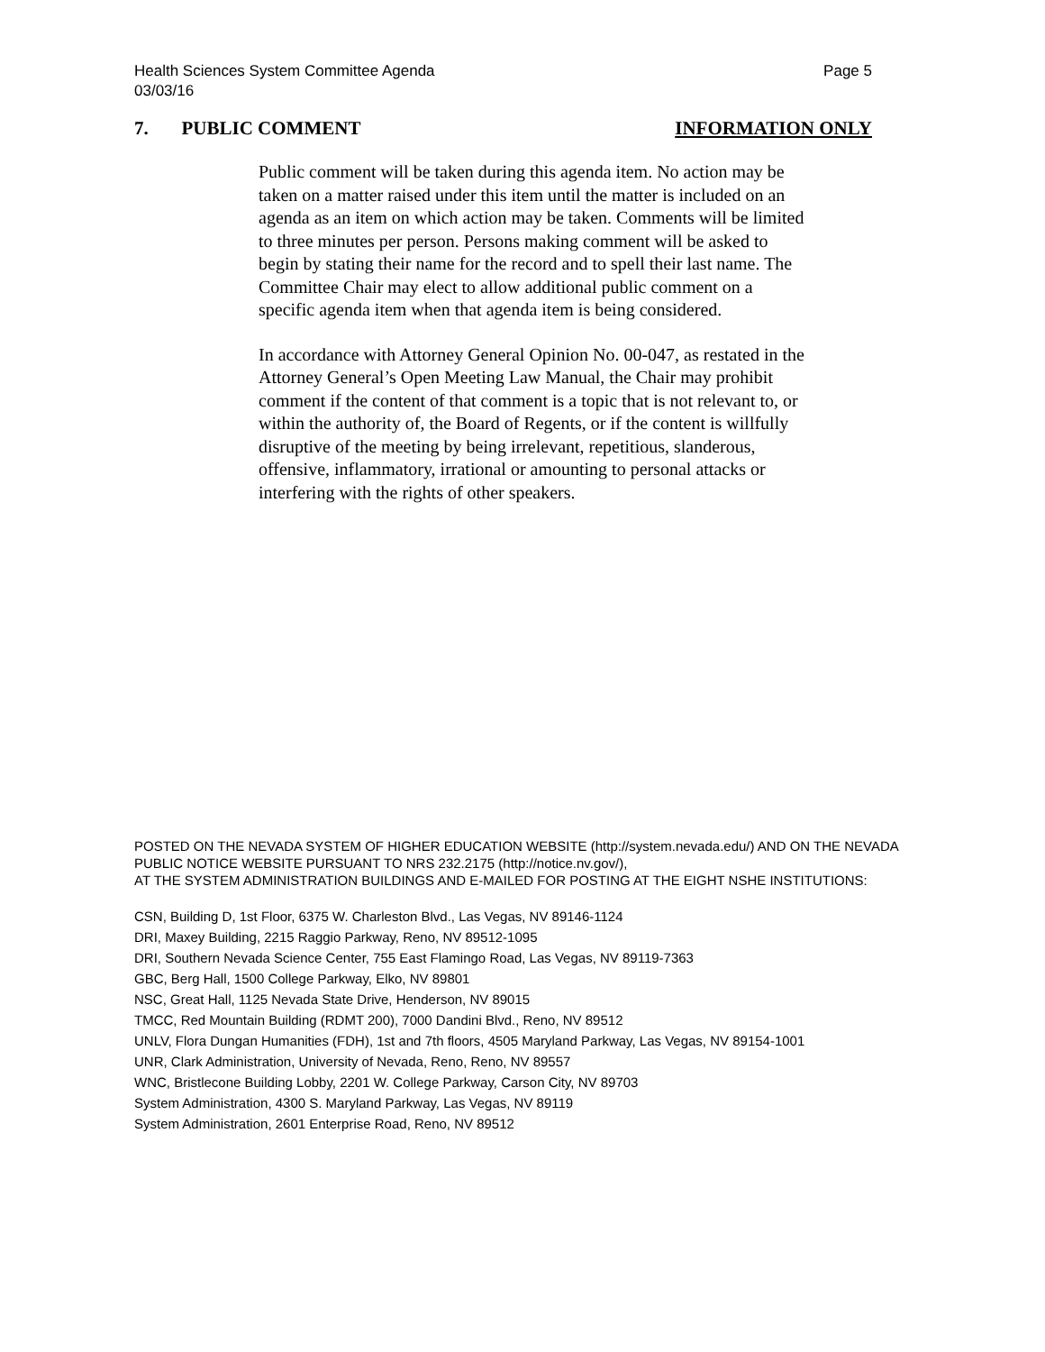Health Sciences System Committee Agenda
03/03/16
Page 5
7. PUBLIC COMMENT INFORMATION ONLY
Public comment will be taken during this agenda item. No action may be taken on a matter raised under this item until the matter is included on an agenda as an item on which action may be taken. Comments will be limited to three minutes per person. Persons making comment will be asked to begin by stating their name for the record and to spell their last name. The Committee Chair may elect to allow additional public comment on a specific agenda item when that agenda item is being considered.
In accordance with Attorney General Opinion No. 00-047, as restated in the Attorney General’s Open Meeting Law Manual, the Chair may prohibit comment if the content of that comment is a topic that is not relevant to, or within the authority of, the Board of Regents, or if the content is willfully disruptive of the meeting by being irrelevant, repetitious, slanderous, offensive, inflammatory, irrational or amounting to personal attacks or interfering with the rights of other speakers.
POSTED ON THE NEVADA SYSTEM OF HIGHER EDUCATION WEBSITE (http://system.nevada.edu/) AND ON THE NEVADA PUBLIC NOTICE WEBSITE PURSUANT TO NRS 232.2175 (http://notice.nv.gov/),
AT THE SYSTEM ADMINISTRATION BUILDINGS AND E-MAILED FOR POSTING AT THE EIGHT NSHE INSTITUTIONS:
CSN, Building D, 1st Floor, 6375 W. Charleston Blvd., Las Vegas, NV 89146-1124
DRI, Maxey Building, 2215 Raggio Parkway, Reno, NV 89512-1095
DRI, Southern Nevada Science Center, 755 East Flamingo Road, Las Vegas, NV 89119-7363
GBC, Berg Hall, 1500 College Parkway, Elko, NV 89801
NSC, Great Hall, 1125 Nevada State Drive, Henderson, NV 89015
TMCC, Red Mountain Building (RDMT 200), 7000 Dandini Blvd., Reno, NV 89512
UNLV, Flora Dungan Humanities (FDH), 1st and 7th floors, 4505 Maryland Parkway, Las Vegas, NV 89154-1001
UNR, Clark Administration, University of Nevada, Reno, Reno, NV 89557
WNC, Bristlecone Building Lobby, 2201 W. College Parkway, Carson City, NV 89703
System Administration, 4300 S. Maryland Parkway, Las Vegas, NV 89119
System Administration, 2601 Enterprise Road, Reno, NV 89512